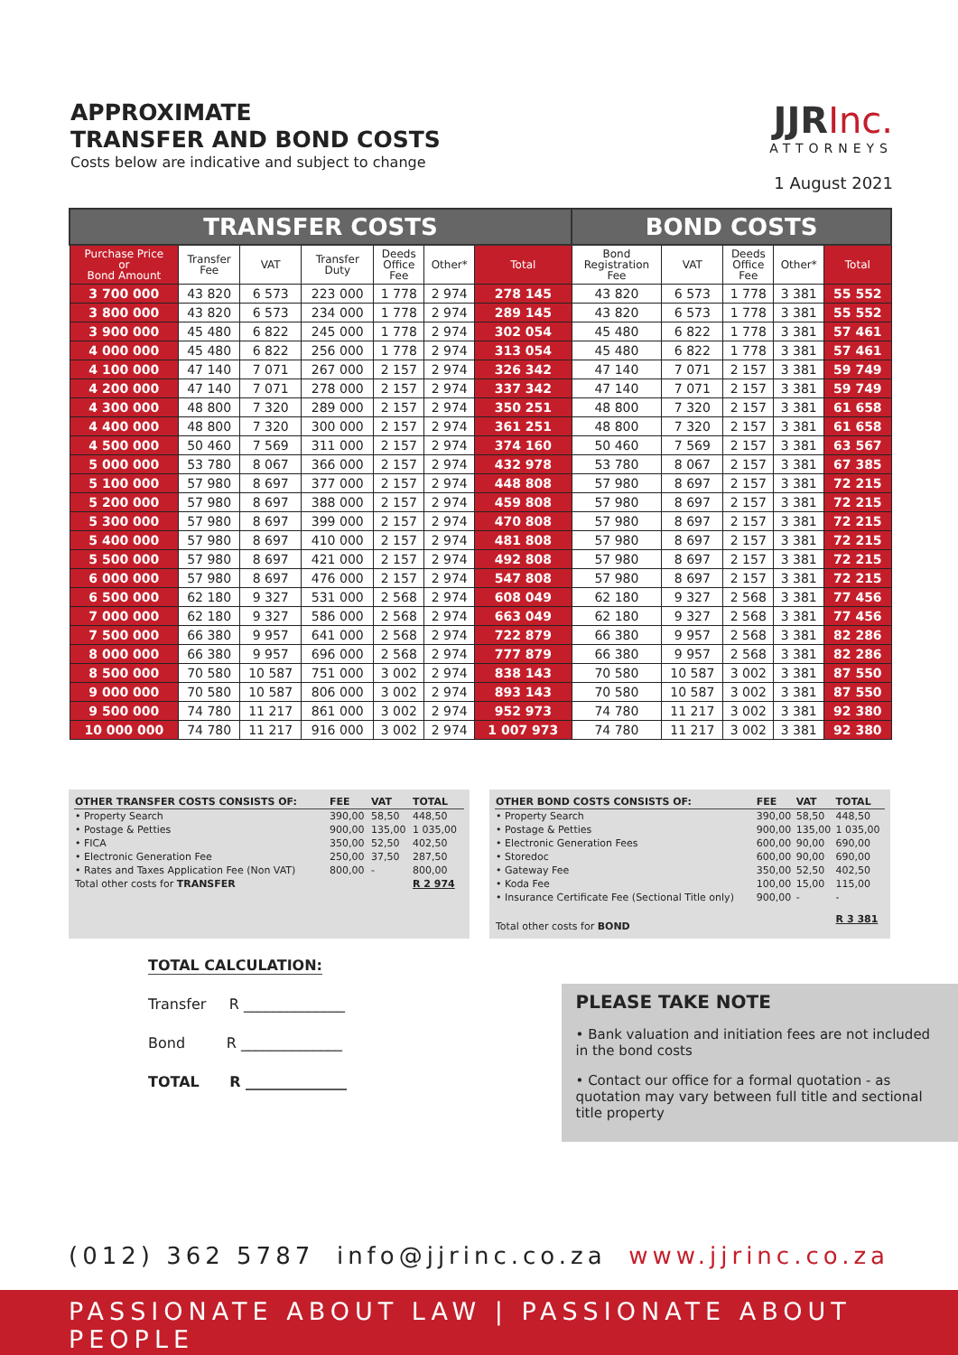APPROXIMATE
TRANSFER AND BOND COSTS
Costs below are indicative and subject to change
JJRInc.
ATTORNEYS
1 August 2021
| TRANSFER COSTS | | | | | | | BOND COSTS | | | | |
| --- | --- | --- | --- | --- | --- | --- | --- | --- | --- | --- | --- |
| Purchase Price or Bond Amount | Transfer Fee | VAT | Transfer Duty | Deeds Office Fee | Other* | Total | Bond Registration Fee | VAT | Deeds Office Fee | Other* | Total |
| 3 700 000 | 43 820 | 6 573 | 223 000 | 1 778 | 2 974 | 278 145 | 43 820 | 6 573 | 1 778 | 3 381 | 55 552 |
| 3 800 000 | 43 820 | 6 573 | 234 000 | 1 778 | 2 974 | 289 145 | 43 820 | 6 573 | 1 778 | 3 381 | 55 552 |
| 3 900 000 | 45 480 | 6 822 | 245 000 | 1 778 | 2 974 | 302 054 | 45 480 | 6 822 | 1 778 | 3 381 | 57 461 |
| 4 000 000 | 45 480 | 6 822 | 256 000 | 1 778 | 2 974 | 313 054 | 45 480 | 6 822 | 1 778 | 3 381 | 57 461 |
| 4 100 000 | 47 140 | 7 071 | 267 000 | 2 157 | 2 974 | 326 342 | 47 140 | 7 071 | 2 157 | 3 381 | 59 749 |
| 4 200 000 | 47 140 | 7 071 | 278 000 | 2 157 | 2 974 | 337 342 | 47 140 | 7 071 | 2 157 | 3 381 | 59 749 |
| 4 300 000 | 48 800 | 7 320 | 289 000 | 2 157 | 2 974 | 350 251 | 48 800 | 7 320 | 2 157 | 3 381 | 61 658 |
| 4 400 000 | 48 800 | 7 320 | 300 000 | 2 157 | 2 974 | 361 251 | 48 800 | 7 320 | 2 157 | 3 381 | 61 658 |
| 4 500 000 | 50 460 | 7 569 | 311 000 | 2 157 | 2 974 | 374 160 | 50 460 | 7 569 | 2 157 | 3 381 | 63 567 |
| 5 000 000 | 53 780 | 8 067 | 366 000 | 2 157 | 2 974 | 432 978 | 53 780 | 8 067 | 2 157 | 3 381 | 67 385 |
| 5 100 000 | 57 980 | 8 697 | 377 000 | 2 157 | 2 974 | 448 808 | 57 980 | 8 697 | 2 157 | 3 381 | 72 215 |
| 5 200 000 | 57 980 | 8 697 | 388 000 | 2 157 | 2 974 | 459 808 | 57 980 | 8 697 | 2 157 | 3 381 | 72 215 |
| 5 300 000 | 57 980 | 8 697 | 399 000 | 2 157 | 2 974 | 470 808 | 57 980 | 8 697 | 2 157 | 3 381 | 72 215 |
| 5 400 000 | 57 980 | 8 697 | 410 000 | 2 157 | 2 974 | 481 808 | 57 980 | 8 697 | 2 157 | 3 381 | 72 215 |
| 5 500 000 | 57 980 | 8 697 | 421 000 | 2 157 | 2 974 | 492 808 | 57 980 | 8 697 | 2 157 | 3 381 | 72 215 |
| 6 000 000 | 57 980 | 8 697 | 476 000 | 2 157 | 2 974 | 547 808 | 57 980 | 8 697 | 2 157 | 3 381 | 72 215 |
| 6 500 000 | 62 180 | 9 327 | 531 000 | 2 568 | 2 974 | 608 049 | 62 180 | 9 327 | 2 568 | 3 381 | 77 456 |
| 7 000 000 | 62 180 | 9 327 | 586 000 | 2 568 | 2 974 | 663 049 | 62 180 | 9 327 | 2 568 | 3 381 | 77 456 |
| 7 500 000 | 66 380 | 9 957 | 641 000 | 2 568 | 2 974 | 722 879 | 66 380 | 9 957 | 2 568 | 3 381 | 82 286 |
| 8 000 000 | 66 380 | 9 957 | 696 000 | 2 568 | 2 974 | 777 879 | 66 380 | 9 957 | 2 568 | 3 381 | 82 286 |
| 8 500 000 | 70 580 | 10 587 | 751 000 | 3 002 | 2 974 | 838 143 | 70 580 | 10 587 | 3 002 | 3 381 | 87 550 |
| 9 000 000 | 70 580 | 10 587 | 806 000 | 3 002 | 2 974 | 893 143 | 70 580 | 10 587 | 3 002 | 3 381 | 87 550 |
| 9 500 000 | 74 780 | 11 217 | 861 000 | 3 002 | 2 974 | 952 973 | 74 780 | 11 217 | 3 002 | 3 381 | 92 380 |
| 10 000 000 | 74 780 | 11 217 | 916 000 | 3 002 | 2 974 | 1 007 973 | 74 780 | 11 217 | 3 002 | 3 381 | 92 380 |
| OTHER TRANSFER COSTS CONSISTS OF: | FEE | VAT | TOTAL |
| --- | --- | --- | --- |
| • Property Search | 390,00 | 58,50 | 448,50 |
| • Postage & Petties | 900,00 | 135,00 | 1 035,00 |
| • FICA | 350,00 | 52,50 | 402,50 |
| • Electronic Generation Fee | 250,00 | 37,50 | 287,50 |
| • Rates and Taxes Application Fee (Non VAT) | 800,00 | - | 800,00 |
| Total other costs for TRANSFER | | | R 2 974 |
| OTHER BOND COSTS CONSISTS OF: | FEE | VAT | TOTAL |
| --- | --- | --- | --- |
| • Property Search | 390,00 | 58,50 | 448,50 |
| • Postage & Petties | 900,00 | 135,00 | 1 035,00 |
| • Electronic Generation Fees | 600,00 | 90,00 | 690,00 |
| • Storedoc | 600,00 | 90,00 | 690,00 |
| • Gateway Fee | 350,00 | 52,50 | 402,50 |
| • Koda Fee | 100,00 | 15,00 | 115,00 |
| • Insurance Certificate Fee (Sectional Title only) | 900,00 | - | - |
| Total other costs for BOND | | | R 3 381 |
TOTAL CALCULATION:
Transfer R ______________
Bond R ______________
TOTAL R ______________
PLEASE TAKE NOTE
• Bank valuation and initiation fees are not included in the bond costs
• Contact our office for a formal quotation - as quotation may vary between full title and sectional title property
(012) 362 5787 info@jjrinc.co.za www.jjrinc.co.za
PASSIONATE ABOUT LAW | PASSIONATE ABOUT PEOPLE